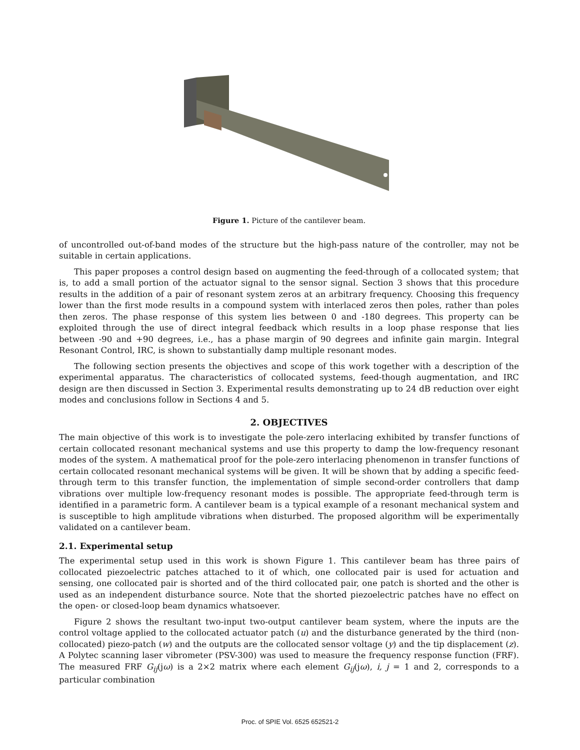Figure 1. Picture of the cantilever beam.
of uncontrolled out-of-band modes of the structure but the high-pass nature of the controller, may not be suitable in certain applications.
This paper proposes a control design based on augmenting the feed-through of a collocated system; that is, to add a small portion of the actuator signal to the sensor signal. Section 3 shows that this procedure results in the addition of a pair of resonant system zeros at an arbitrary frequency. Choosing this frequency lower than the first mode results in a compound system with interlaced zeros then poles, rather than poles then zeros. The phase response of this system lies between 0 and -180 degrees. This property can be exploited through the use of direct integral feedback which results in a loop phase response that lies between -90 and +90 degrees, i.e., has a phase margin of 90 degrees and infinite gain margin. Integral Resonant Control, IRC, is shown to substantially damp multiple resonant modes.
The following section presents the objectives and scope of this work together with a description of the experimental apparatus. The characteristics of collocated systems, feed-though augmentation, and IRC design are then discussed in Section 3. Experimental results demonstrating up to 24 dB reduction over eight modes and conclusions follow in Sections 4 and 5.
2. OBJECTIVES
The main objective of this work is to investigate the pole-zero interlacing exhibited by transfer functions of certain collocated resonant mechanical systems and use this property to damp the low-frequency resonant modes of the system. A mathematical proof for the pole-zero interlacing phenomenon in transfer functions of certain collocated resonant mechanical systems will be given. It will be shown that by adding a specific feed-through term to this transfer function, the implementation of simple second-order controllers that damp vibrations over multiple low-frequency resonant modes is possible. The appropriate feed-through term is identified in a parametric form. A cantilever beam is a typical example of a resonant mechanical system and is susceptible to high amplitude vibrations when disturbed. The proposed algorithm will be experimentally validated on a cantilever beam.
2.1. Experimental setup
The experimental setup used in this work is shown Figure 1. This cantilever beam has three pairs of collocated piezoelectric patches attached to it of which, one collocated pair is used for actuation and sensing, one collocated pair is shorted and of the third collocated pair, one patch is shorted and the other is used as an independent disturbance source. Note that the shorted piezoelectric patches have no effect on the open- or closed-loop beam dynamics whatsoever.
Figure 2 shows the resultant two-input two-output cantilever beam system, where the inputs are the control voltage applied to the collocated actuator patch (u) and the disturbance generated by the third (non-collocated) piezo-patch (w) and the outputs are the collocated sensor voltage (y) and the tip displacement (z). A Polytec scanning laser vibrometer (PSV-300) was used to measure the frequency response function (FRF). The measured FRF G<sub>ij</sub>(jω) is a 2×2 matrix where each element G<sub>ij</sub>(jω), i, j = 1 and 2, corresponds to a particular combination
Proc. of SPIE Vol. 6525 652521-2